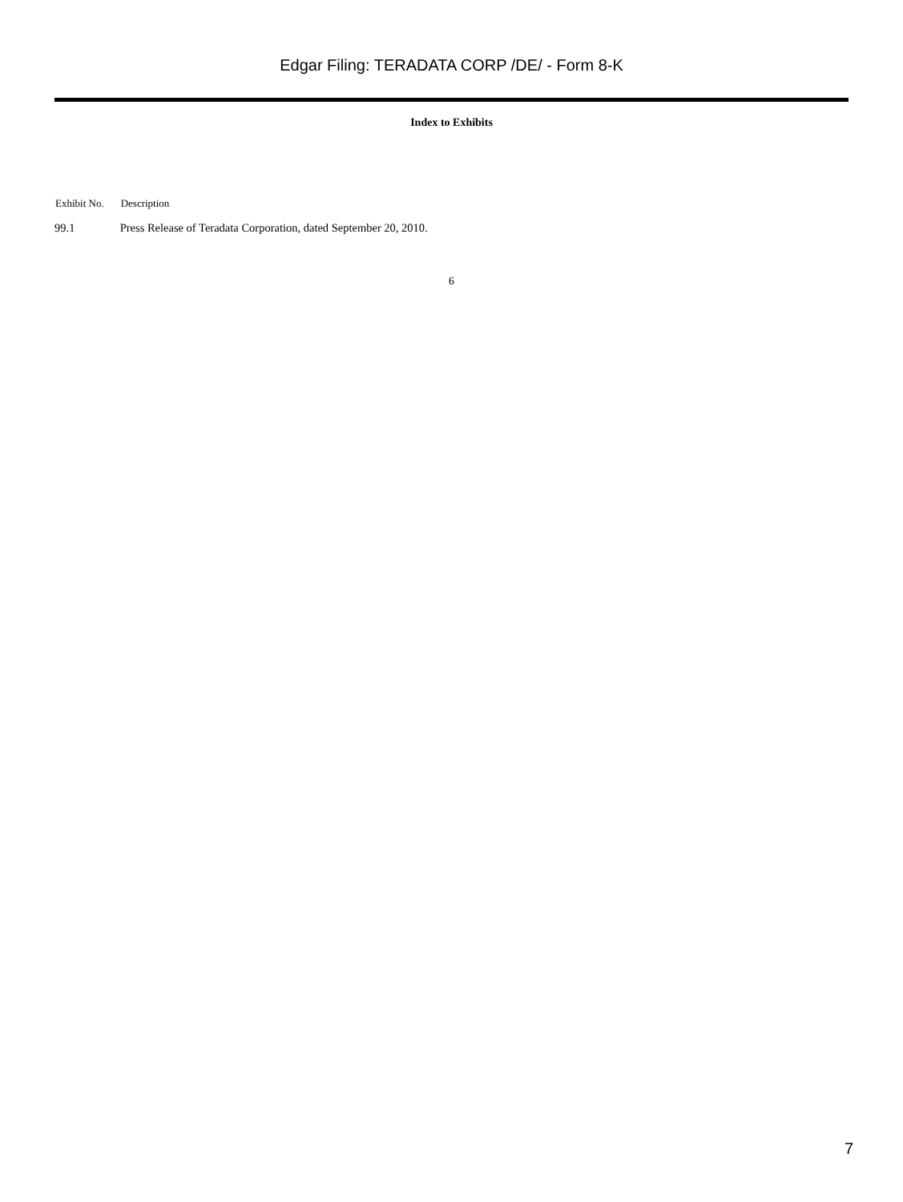Edgar Filing: TERADATA CORP /DE/ - Form 8-K
Index to Exhibits
| Exhibit No. | Description |
| --- | --- |
| 99.1 | Press Release of Teradata Corporation, dated September 20, 2010. |
6
7